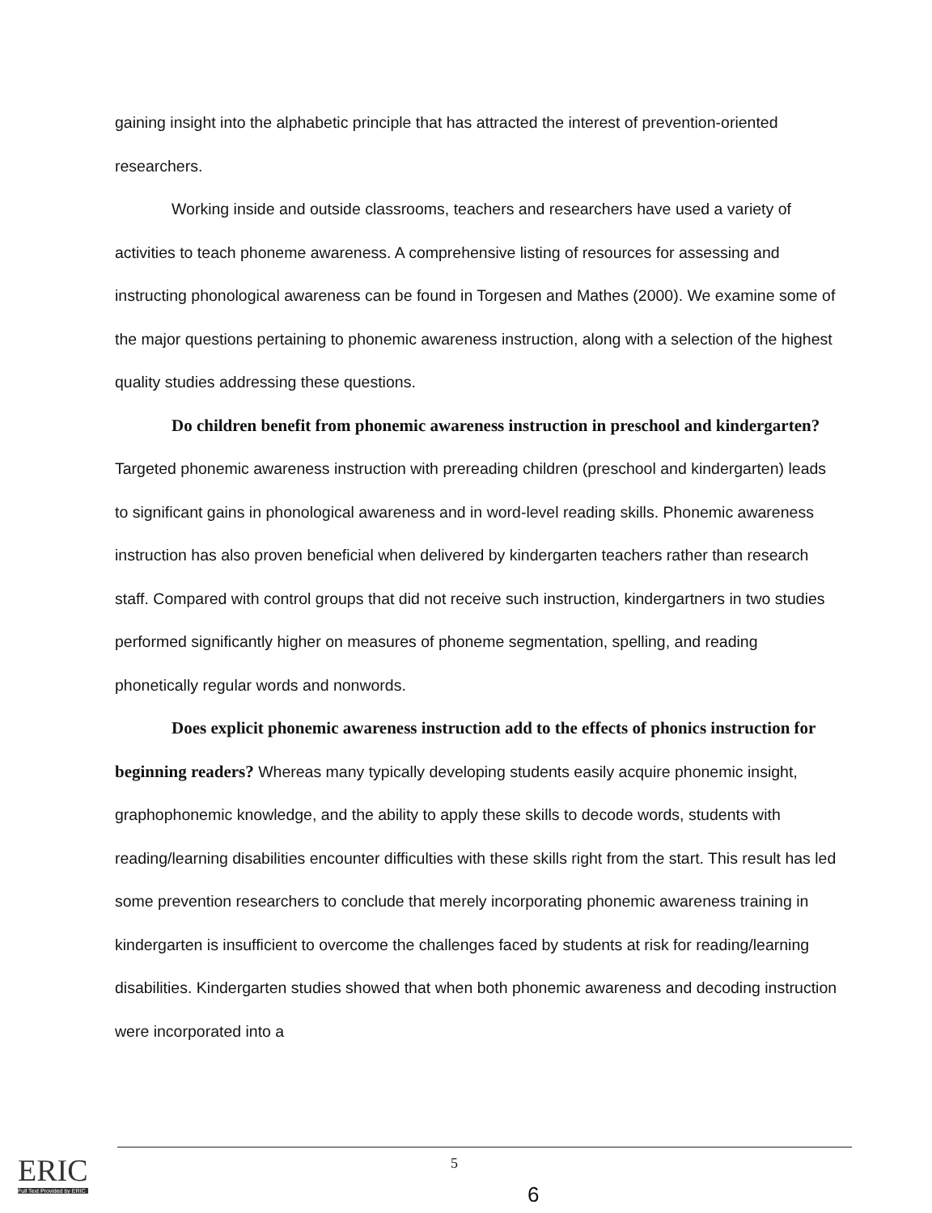gaining insight into the alphabetic principle that has attracted the interest of prevention-oriented researchers.
Working inside and outside classrooms, teachers and researchers have used a variety of activities to teach phoneme awareness. A comprehensive listing of resources for assessing and instructing phonological awareness can be found in Torgesen and Mathes (2000). We examine some of the major questions pertaining to phonemic awareness instruction, along with a selection of the highest quality studies addressing these questions.
Do children benefit from phonemic awareness instruction in preschool and kindergarten? Targeted phonemic awareness instruction with prereading children (preschool and kindergarten) leads to significant gains in phonological awareness and in word-level reading skills. Phonemic awareness instruction has also proven beneficial when delivered by kindergarten teachers rather than research staff. Compared with control groups that did not receive such instruction, kindergartners in two studies performed significantly higher on measures of phoneme segmentation, spelling, and reading phonetically regular words and nonwords.
Does explicit phonemic awareness instruction add to the effects of phonics instruction for beginning readers? Whereas many typically developing students easily acquire phonemic insight, graphophonemic knowledge, and the ability to apply these skills to decode words, students with reading/learning disabilities encounter difficulties with these skills right from the start. This result has led some prevention researchers to conclude that merely incorporating phonemic awareness training in kindergarten is insufficient to overcome the challenges faced by students at risk for reading/learning disabilities. Kindergarten studies showed that when both phonemic awareness and decoding instruction were incorporated into a
5
6
ERIC
Full Text Provided by ERIC